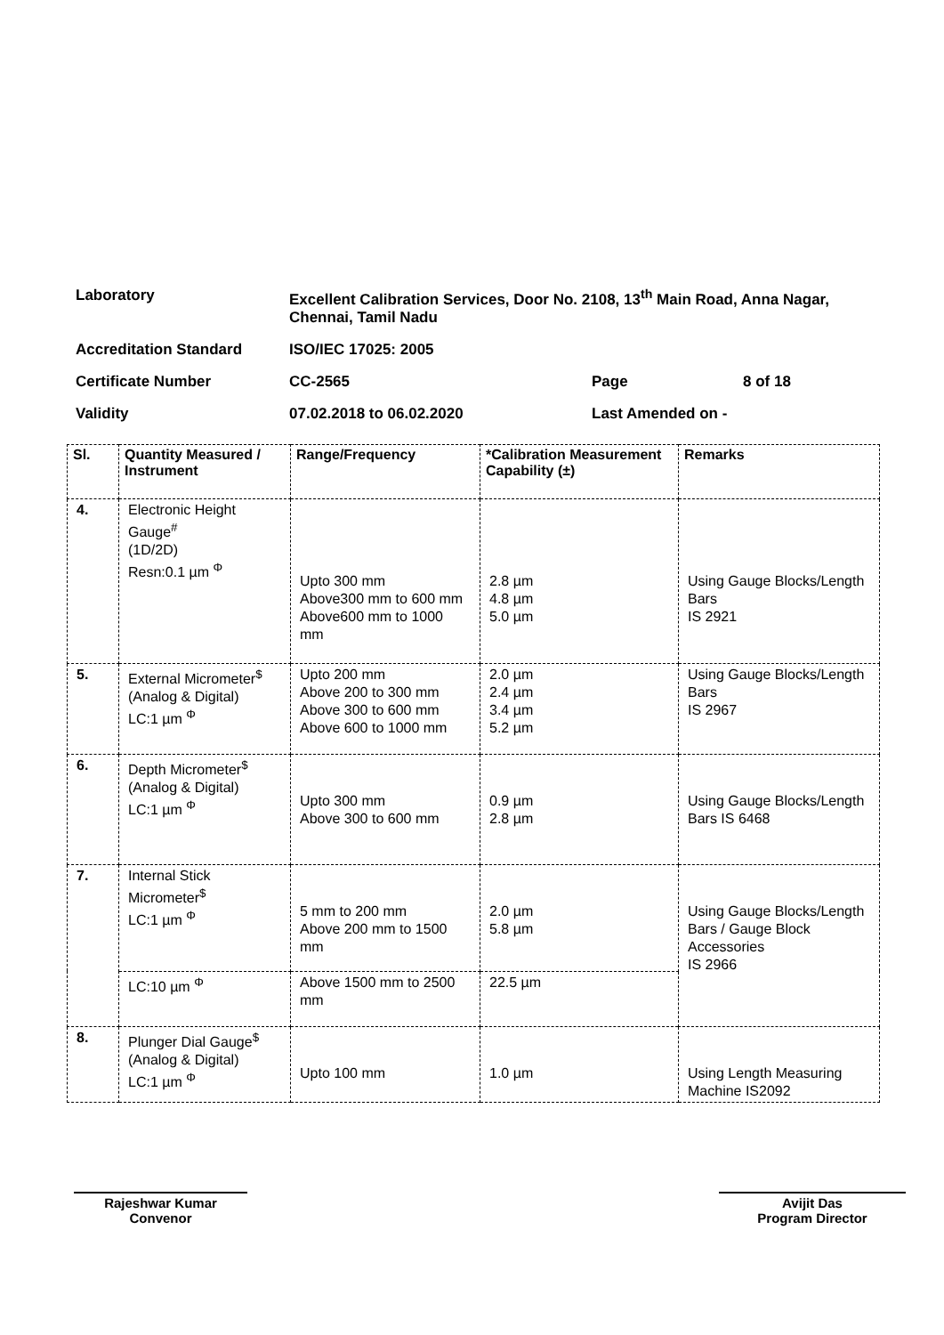| Laboratory | Excellent Calibration Services, Door No. 2108, 13<sup>th</sup> Main Road, Anna Nagar, Chennai, Tamil Nadu | | |
| Accreditation Standard | ISO/IEC 17025: 2005 | | |
| Certificate Number | CC-2565 | Page | 8 of 18 |
| Validity | 07.02.2018 to 06.02.2020 | Last Amended on - | |
| Sl. | Quantity Measured / Instrument | Range/Frequency | *Calibration Measurement Capability (±) | Remarks |
| --- | --- | --- | --- | --- |
| 4. | Electronic Height Gauge<sup>#</sup> (1D/2D) Resn:0.1 µm <sup>Φ</sup> | Upto 300 mm Above300 mm to 600 mm Above600 mm to 1000 mm | 2.8 µm 4.8 µm 5.0 µm | Using Gauge Blocks/Length Bars IS 2921 |
| 5. | External Micrometer<sup>$</sup> (Analog & Digital) LC:1 µm <sup>Φ</sup> | Upto 200 mm Above 200 to 300 mm Above 300 to 600 mm Above 600 to 1000 mm | 2.0 µm 2.4 µm 3.4 µm 5.2 µm | Using Gauge Blocks/Length Bars IS 2967 |
| 6. | Depth Micrometer<sup>$</sup> (Analog & Digital) LC:1 µm <sup>Φ</sup> | Upto 300 mm Above 300 to 600 mm | 0.9 µm 2.8 µm | Using Gauge Blocks/Length Bars IS 6468 |
| 7. | Internal Stick Micrometer<sup>$</sup> LC:1 µm <sup>Φ</sup> | 5 mm to 200 mm Above 200 mm to 1500 mm | 2.0 µm 5.8 µm | Using Gauge Blocks/Length Bars / Gauge Block Accessories IS 2966 |
| | LC:10 µm <sup>Φ</sup> | Above 1500 mm to 2500 mm | 22.5 µm | |
| 8. | Plunger Dial Gauge<sup>$</sup> (Analog & Digital) LC:1 µm <sup>Φ</sup> | Upto 100 mm | 1.0 µm | Using Length Measuring Machine IS2092 |
Rajeshwar Kumar
Convenor
Avijit Das
Program Director